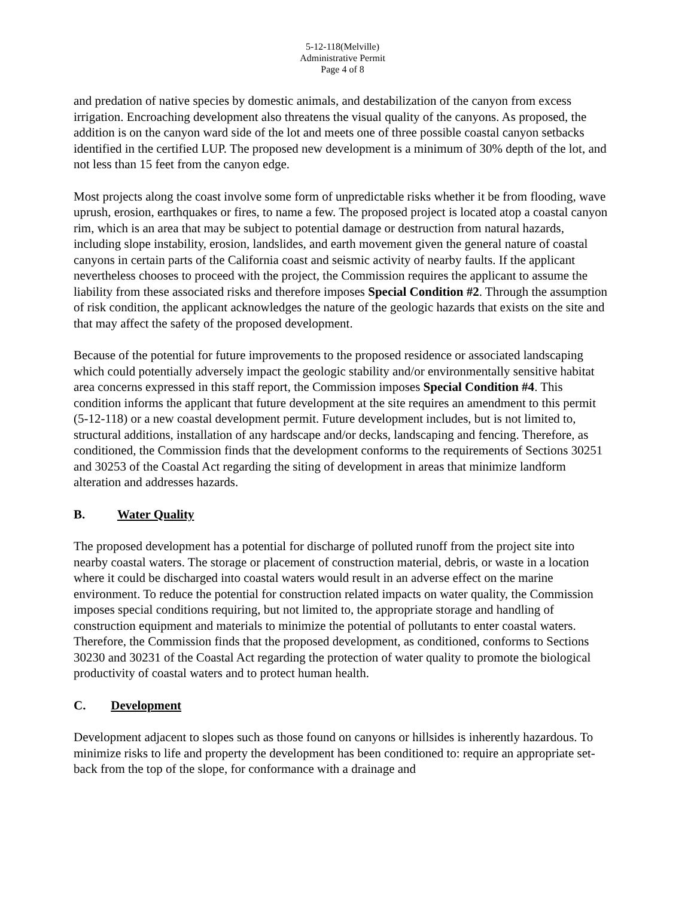5-12-118(Melville)
Administrative Permit
Page 4 of 8
and predation of native species by domestic animals, and destabilization of the canyon from excess irrigation. Encroaching development also threatens the visual quality of the canyons. As proposed, the addition is on the canyon ward side of the lot and meets one of three possible coastal canyon setbacks identified in the certified LUP. The proposed new development is a minimum of 30% depth of the lot, and not less than 15 feet from the canyon edge.
Most projects along the coast involve some form of unpredictable risks whether it be from flooding, wave uprush, erosion, earthquakes or fires, to name a few. The proposed project is located atop a coastal canyon rim, which is an area that may be subject to potential damage or destruction from natural hazards, including slope instability, erosion, landslides, and earth movement given the general nature of coastal canyons in certain parts of the California coast and seismic activity of nearby faults. If the applicant nevertheless chooses to proceed with the project, the Commission requires the applicant to assume the liability from these associated risks and therefore imposes Special Condition #2. Through the assumption of risk condition, the applicant acknowledges the nature of the geologic hazards that exists on the site and that may affect the safety of the proposed development.
Because of the potential for future improvements to the proposed residence or associated landscaping which could potentially adversely impact the geologic stability and/or environmentally sensitive habitat area concerns expressed in this staff report, the Commission imposes Special Condition #4. This condition informs the applicant that future development at the site requires an amendment to this permit (5-12-118) or a new coastal development permit. Future development includes, but is not limited to, structural additions, installation of any hardscape and/or decks, landscaping and fencing. Therefore, as conditioned, the Commission finds that the development conforms to the requirements of Sections 30251 and 30253 of the Coastal Act regarding the siting of development in areas that minimize landform alteration and addresses hazards.
B. Water Quality
The proposed development has a potential for discharge of polluted runoff from the project site into nearby coastal waters. The storage or placement of construction material, debris, or waste in a location where it could be discharged into coastal waters would result in an adverse effect on the marine environment. To reduce the potential for construction related impacts on water quality, the Commission imposes special conditions requiring, but not limited to, the appropriate storage and handling of construction equipment and materials to minimize the potential of pollutants to enter coastal waters. Therefore, the Commission finds that the proposed development, as conditioned, conforms to Sections 30230 and 30231 of the Coastal Act regarding the protection of water quality to promote the biological productivity of coastal waters and to protect human health.
C. Development
Development adjacent to slopes such as those found on canyons or hillsides is inherently hazardous. To minimize risks to life and property the development has been conditioned to: require an appropriate set-back from the top of the slope, for conformance with a drainage and